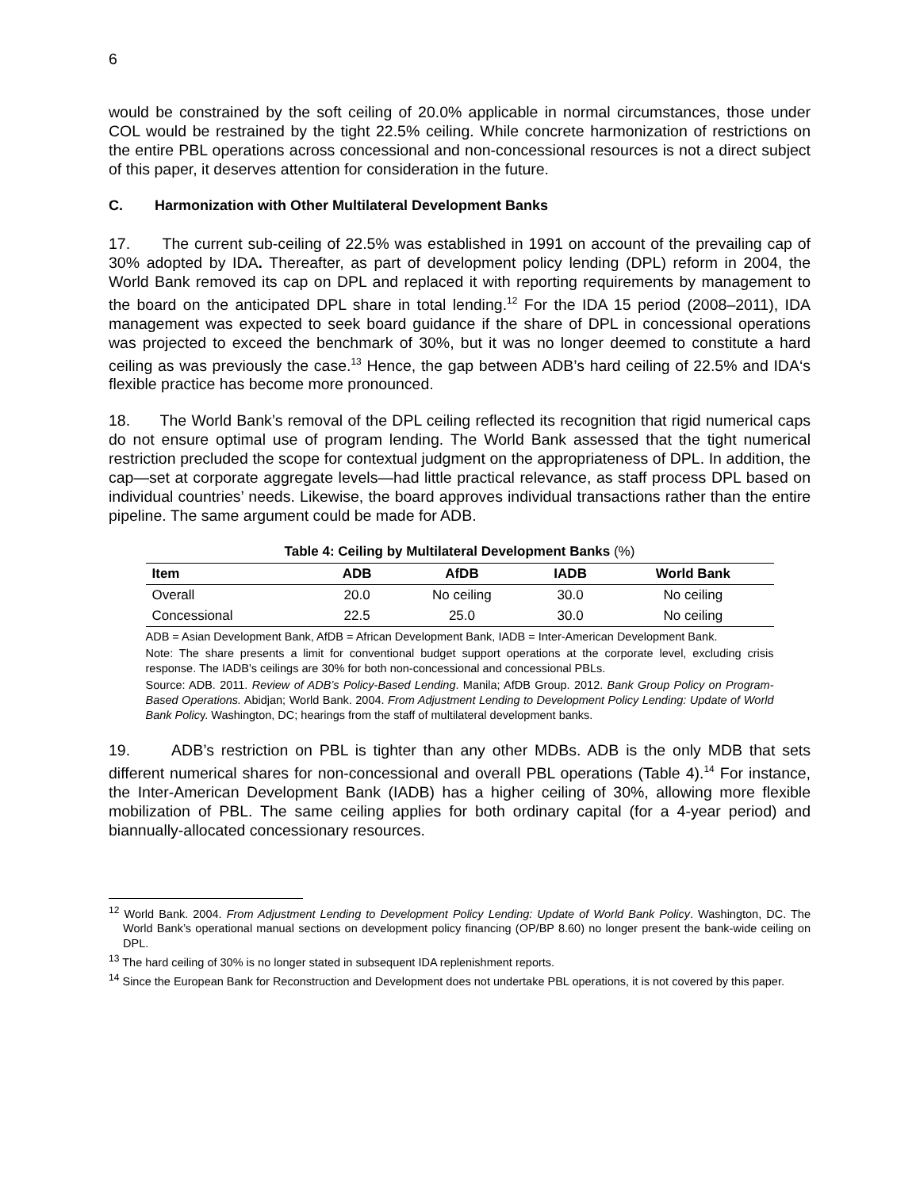6
would be constrained by the soft ceiling of 20.0% applicable in normal circumstances, those under COL would be restrained by the tight 22.5% ceiling. While concrete harmonization of restrictions on the entire PBL operations across concessional and non-concessional resources is not a direct subject of this paper, it deserves attention for consideration in the future.
C. Harmonization with Other Multilateral Development Banks
17. The current sub-ceiling of 22.5% was established in 1991 on account of the prevailing cap of 30% adopted by IDA. Thereafter, as part of development policy lending (DPL) reform in 2004, the World Bank removed its cap on DPL and replaced it with reporting requirements by management to the board on the anticipated DPL share in total lending.<sup>12</sup> For the IDA 15 period (2008–2011), IDA management was expected to seek board guidance if the share of DPL in concessional operations was projected to exceed the benchmark of 30%, but it was no longer deemed to constitute a hard ceiling as was previously the case.<sup>13</sup> Hence, the gap between ADB’s hard ceiling of 22.5% and IDA‘s flexible practice has become more pronounced.
18. The World Bank’s removal of the DPL ceiling reflected its recognition that rigid numerical caps do not ensure optimal use of program lending. The World Bank assessed that the tight numerical restriction precluded the scope for contextual judgment on the appropriateness of DPL. In addition, the cap—set at corporate aggregate levels—had little practical relevance, as staff process DPL based on individual countries’ needs. Likewise, the board approves individual transactions rather than the entire pipeline. The same argument could be made for ADB.
Table 4: Ceiling by Multilateral Development Banks (%)
| Item | ADB | AfDB | IADB | World Bank |
| --- | --- | --- | --- | --- |
| Overall | 20.0 | No ceiling | 30.0 | No ceiling |
| Concessional | 22.5 | 25.0 | 30.0 | No ceiling |
ADB = Asian Development Bank, AfDB = African Development Bank, IADB = Inter-American Development Bank.
Note: The share presents a limit for conventional budget support operations at the corporate level, excluding crisis response. The IADB’s ceilings are 30% for both non-concessional and concessional PBLs.
Source: ADB. 2011. Review of ADB’s Policy-Based Lending. Manila; AfDB Group. 2012. Bank Group Policy on Program-Based Operations. Abidjan; World Bank. 2004. From Adjustment Lending to Development Policy Lending: Update of World Bank Policy. Washington, DC; hearings from the staff of multilateral development banks.
19. ADB’s restriction on PBL is tighter than any other MDBs. ADB is the only MDB that sets different numerical shares for non-concessional and overall PBL operations (Table 4).<sup>14</sup> For instance, the Inter-American Development Bank (IADB) has a higher ceiling of 30%, allowing more flexible mobilization of PBL. The same ceiling applies for both ordinary capital (for a 4-year period) and biannually-allocated concessionary resources.
<sup>12</sup> World Bank. 2004. From Adjustment Lending to Development Policy Lending: Update of World Bank Policy. Washington, DC. The World Bank’s operational manual sections on development policy financing (OP/BP 8.60) no longer present the bank-wide ceiling on DPL.
<sup>13</sup> The hard ceiling of 30% is no longer stated in subsequent IDA replenishment reports.
<sup>14</sup> Since the European Bank for Reconstruction and Development does not undertake PBL operations, it is not covered by this paper.